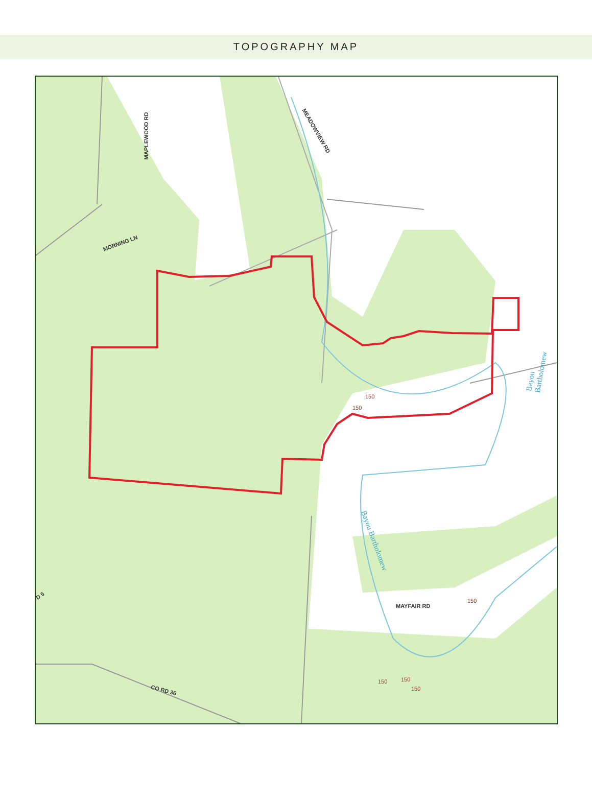TOPOGRAPHY MAP
MORNING LN
MAPLEWOOD RD
MEADOWVIEW RD
Bayou Bartholomew
Bayou Bartholomew
MAYFAIR RD
CO RD 36
D 5
150
150
150
150 150
150